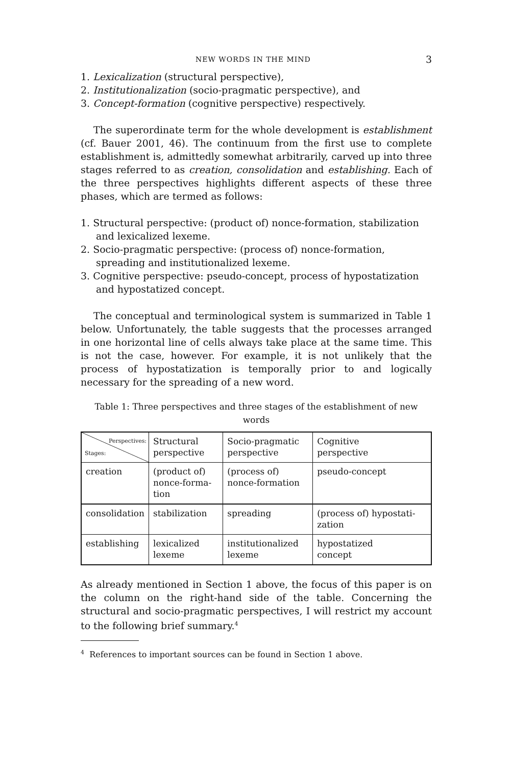NEW WORDS IN THE MIND 3
1. Lexicalization (structural perspective),
2. Institutionalization (socio-pragmatic perspective), and
3. Concept-formation (cognitive perspective) respectively.
The superordinate term for the whole development is establishment (cf. Bauer 2001, 46). The continuum from the first use to complete establishment is, admittedly somewhat arbitrarily, carved up into three stages referred to as creation, consolidation and establishing. Each of the three perspectives highlights different aspects of these three phases, which are termed as follows:
1. Structural perspective: (product of) nonce-formation, stabilization and lexicalized lexeme.
2. Socio-pragmatic perspective: (process of) nonce-formation, spreading and institutionalized lexeme.
3. Cognitive perspective: pseudo-concept, process of hypostatization and hypostatized concept.
The conceptual and terminological system is summarized in Table 1 below. Unfortunately, the table suggests that the processes arranged in one horizontal line of cells always take place at the same time. This is not the case, however. For example, it is not unlikely that the process of hypostatization is temporally prior to and logically necessary for the spreading of a new word.
Table 1: Three perspectives and three stages of the establishment of new words
| Perspectives: Stages: | Structural perspective | Socio-pragmatic perspective | Cognitive perspective |
| creation | (product of) nonce-forma- tion | (process of) nonce-formation | pseudo-concept |
| consolidation | stabilization | spreading | (process of) hypostati- zation |
| establishing | lexicalized lexeme | institutionalized lexeme | hypostatized concept |
As already mentioned in Section 1 above, the focus of this paper is on the column on the right-hand side of the table. Concerning the structural and socio-pragmatic perspectives, I will restrict my account to the following brief summary.<sup>4</sup>
<sup>4</sup> References to important sources can be found in Section 1 above.